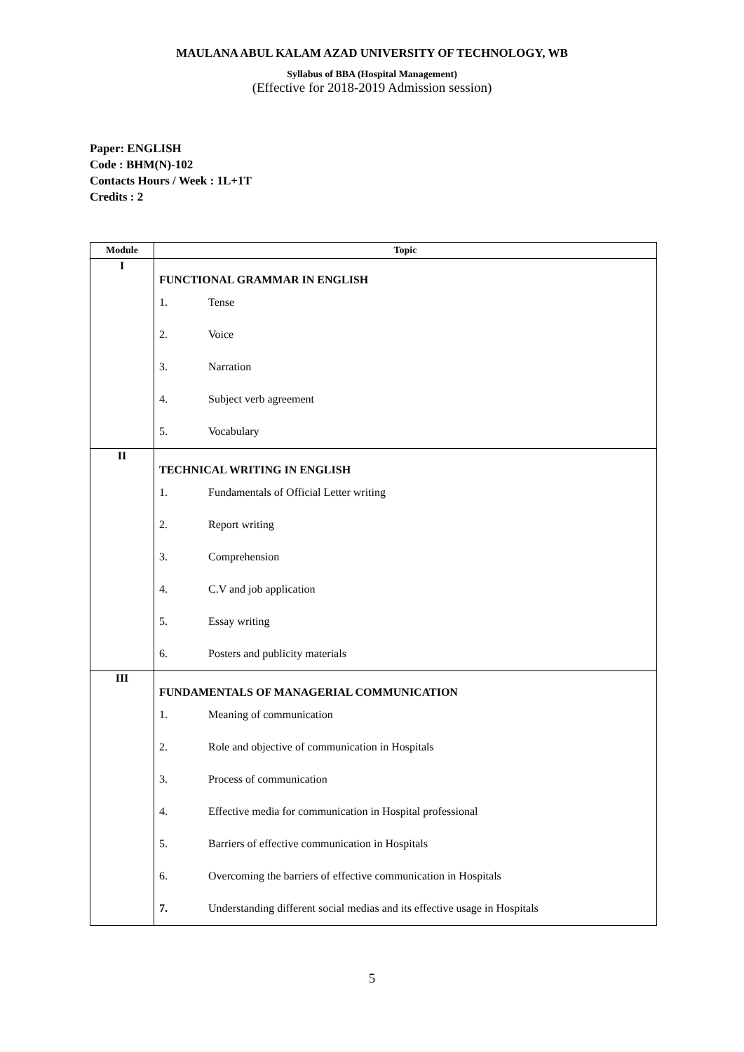MAULANA ABUL KALAM AZAD UNIVERSITY OF TECHNOLOGY, WB
Syllabus of BBA (Hospital Management)
(Effective for 2018-2019 Admission session)
Paper: ENGLISH
Code : BHM(N)-102
Contacts Hours / Week : 1L+1T
Credits : 2
| Module | Topic |
| --- | --- |
| I | FUNCTIONAL GRAMMAR IN ENGLISH 1. Tense 2. Voice 3. Narration 4. Subject verb agreement 5. Vocabulary |
| II | TECHNICAL WRITING IN ENGLISH 1. Fundamentals of Official Letter writing 2. Report writing 3. Comprehension 4. C.V and job application 5. Essay writing 6. Posters and publicity materials |
| III | FUNDAMENTALS OF MANAGERIAL COMMUNICATION 1. Meaning of communication 2. Role and objective of communication in Hospitals 3. Process of communication 4. Effective media for communication in Hospital professional 5. Barriers of effective communication in Hospitals 6. Overcoming the barriers of effective communication in Hospitals 7. Understanding different social medias and its effective usage in Hospitals |
5